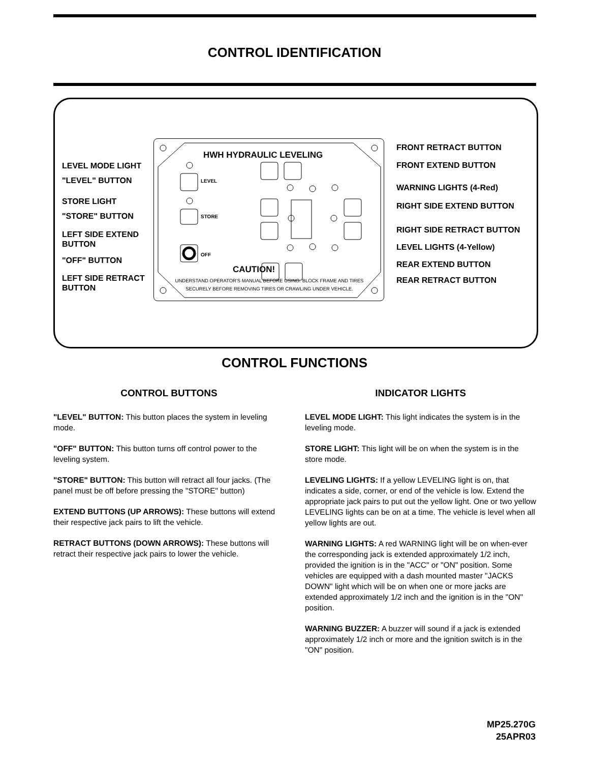CONTROL IDENTIFICATION
HWH HYDRAULIC LEVELING
LEVEL
STORE
OFF
CAUTION!
UNDERSTAND OPERATOR'S MANUAL BEFORE USING. BLOCK FRAME AND TIRES SECURELY BEFORE REMOVING TIRES OR CRAWLING UNDER VEHICLE.
LEVEL MODE LIGHT
"LEVEL" BUTTON
STORE LIGHT
"STORE" BUTTON
LEFT SIDE EXTEND
BUTTON
"OFF" BUTTON
LEFT SIDE RETRACT
BUTTON
FRONT RETRACT BUTTON
FRONT EXTEND BUTTON
WARNING LIGHTS (4-Red)
RIGHT SIDE EXTEND BUTTON
RIGHT SIDE RETRACT BUTTON
LEVEL LIGHTS (4-Yellow)
REAR EXTEND BUTTON
REAR RETRACT BUTTON
CONTROL FUNCTIONS
CONTROL BUTTONS
"LEVEL" BUTTON: This button places the system in leveling mode.
"OFF" BUTTON: This button turns off control power to the leveling system.
"STORE" BUTTON: This button will retract all four jacks. (The panel must be off before pressing the "STORE" button)
EXTEND BUTTONS (UP ARROWS): These buttons will extend their respective jack pairs to lift the vehicle.
RETRACT BUTTONS (DOWN ARROWS): These buttons will retract their respective jack pairs to lower the vehicle.
INDICATOR LIGHTS
LEVEL MODE LIGHT: This light indicates the system is in the leveling mode.
STORE LIGHT: This light will be on when the system is in the store mode.
LEVELING LIGHTS: If a yellow LEVELING light is on, that indicates a side, corner, or end of the vehicle is low. Extend the appropriate jack pairs to put out the yellow light. One or two yellow LEVELING lights can be on at a time. The vehicle is level when all yellow lights are out.
WARNING LIGHTS: A red WARNING light will be on when-ever the corresponding jack is extended approximately 1/2 inch, provided the ignition is in the "ACC" or "ON" position. Some vehicles are equipped with a dash mounted master "JACKS DOWN" light which will be on when one or more jacks are extended approximately 1/2 inch and the ignition is in the "ON" position.
WARNING BUZZER: A buzzer will sound if a jack is extended approximately 1/2 inch or more and the ignition switch is in the "ON" position.
MP25.270G
25APR03